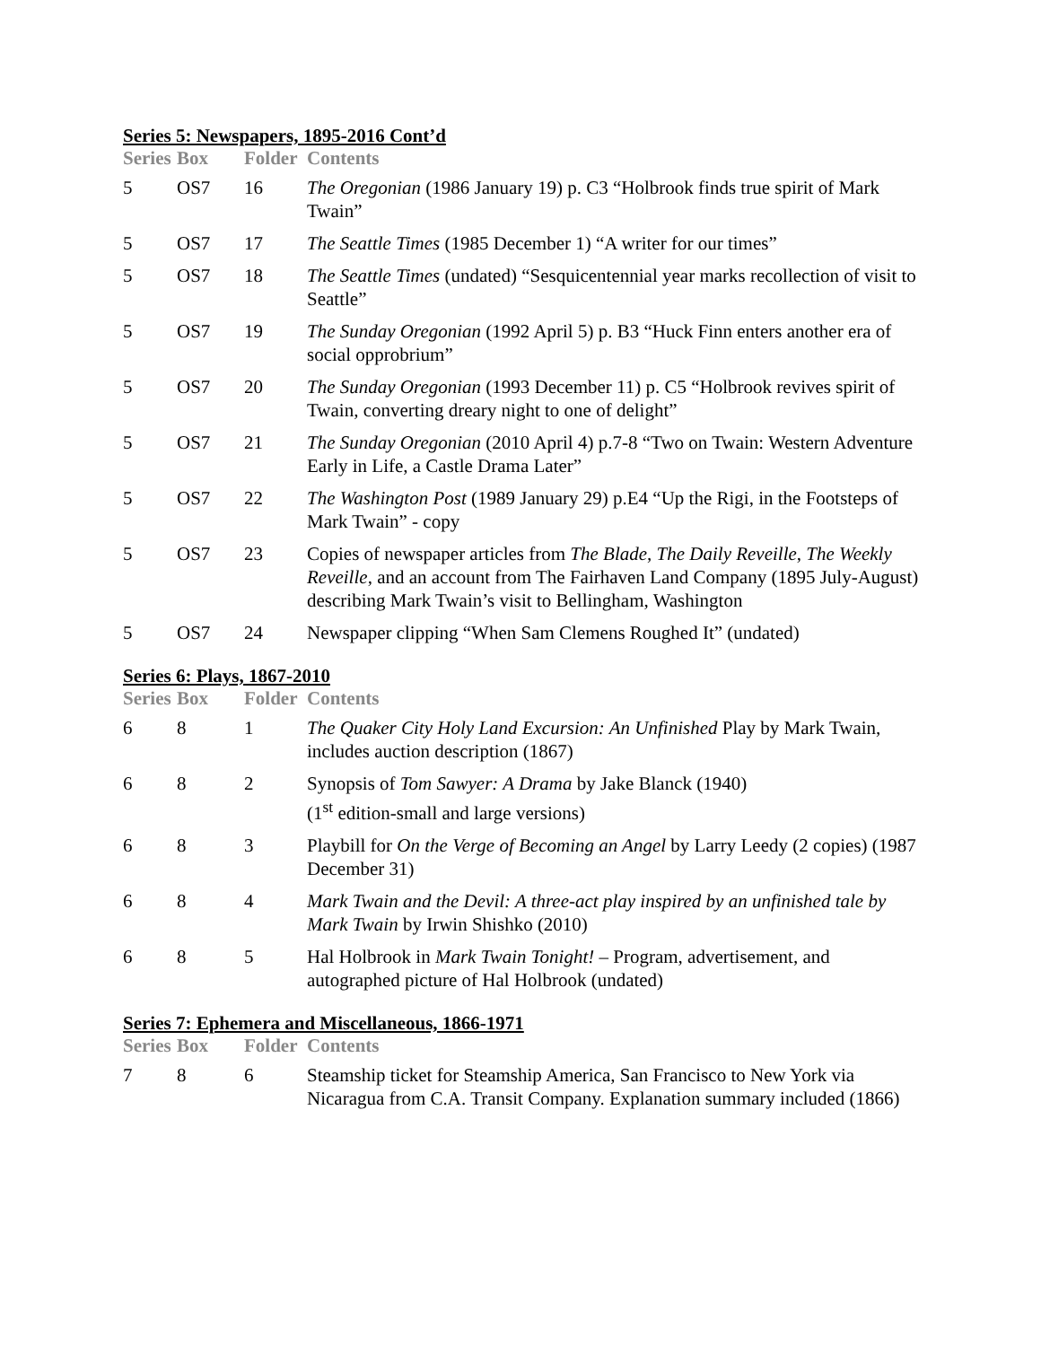Series 5: Newspapers, 1895-2016 Cont’d
| Series | Box | Folder | Contents |
| --- | --- | --- | --- |
| 5 | OS7 | 16 | The Oregonian (1986 January 19) p. C3 “Holbrook finds true spirit of Mark Twain” |
| 5 | OS7 | 17 | The Seattle Times (1985 December 1) “A writer for our times” |
| 5 | OS7 | 18 | The Seattle Times (undated) “Sesquicentennial year marks recollection of visit to Seattle” |
| 5 | OS7 | 19 | The Sunday Oregonian (1992 April 5) p. B3 “Huck Finn enters another era of social opprobrium” |
| 5 | OS7 | 20 | The Sunday Oregonian (1993 December 11) p. C5 “Holbrook revives spirit of Twain, converting dreary night to one of delight” |
| 5 | OS7 | 21 | The Sunday Oregonian (2010 April 4) p.7-8 “Two on Twain: Western Adventure Early in Life, a Castle Drama Later” |
| 5 | OS7 | 22 | The Washington Post (1989 January 29) p.E4 “Up the Rigi, in the Footsteps of Mark Twain” - copy |
| 5 | OS7 | 23 | Copies of newspaper articles from The Blade , The Daily Reveille , The Weekly Reveille , and an account from The Fairhaven Land Company (1895 July-August) describing Mark Twain’s visit to Bellingham, Washington |
| 5 | OS7 | 24 | Newspaper clipping “When Sam Clemens Roughed It” (undated) |
Series 6: Plays, 1867-2010
| Series | Box | Folder | Contents |
| --- | --- | --- | --- |
| 6 | 8 | 1 | The Quaker City Holy Land Excursion: An Unfinished Play by Mark Twain, includes auction description (1867) |
| 6 | 8 | 2 | Synopsis of Tom Sawyer: A Drama by Jake Blanck (1940) (1<sup>st</sup> edition-small and large versions) |
| 6 | 8 | 3 | Playbill for On the Verge of Becoming an Angel by Larry Leedy (2 copies) (1987 December 31) |
| 6 | 8 | 4 | Mark Twain and the Devil: A three-act play inspired by an unfinished tale by Mark Twain by Irwin Shishko (2010) |
| 6 | 8 | 5 | Hal Holbrook in Mark Twain Tonight! – Program, advertisement, and autographed picture of Hal Holbrook (undated) |
Series 7: Ephemera and Miscellaneous, 1866-1971
| Series | Box | Folder | Contents |
| --- | --- | --- | --- |
| 7 | 8 | 6 | Steamship ticket for Steamship America, San Francisco to New York via Nicaragua from C.A. Transit Company. Explanation summary included (1866) |